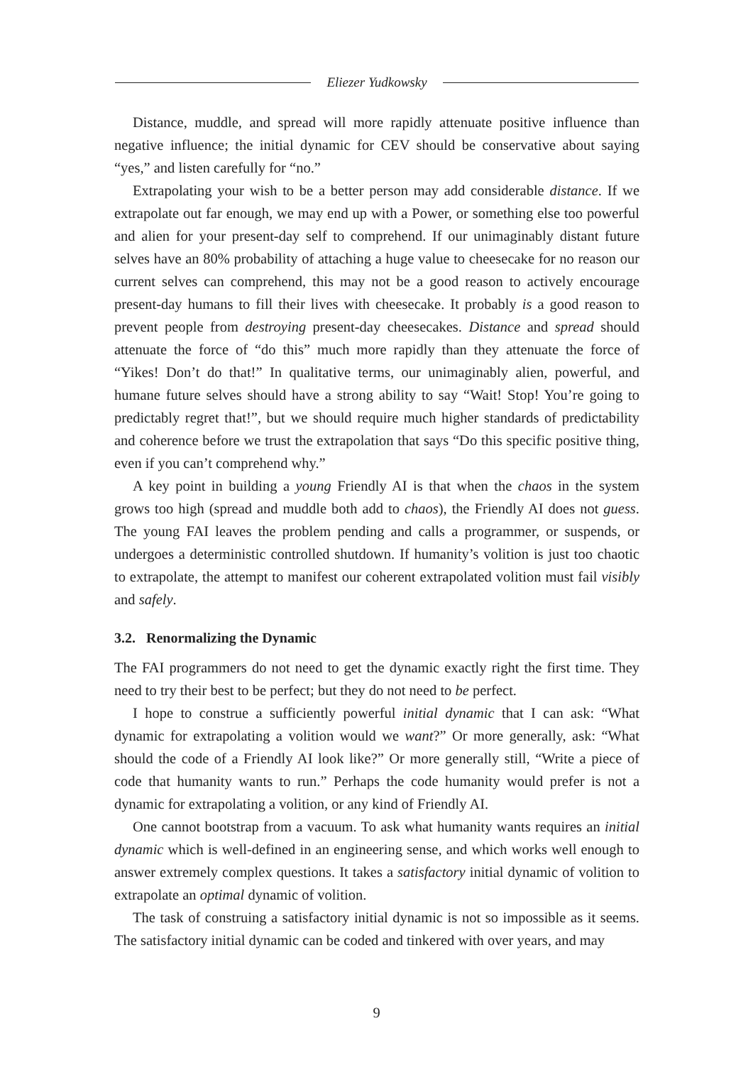Eliezer Yudkowsky
Distance, muddle, and spread will more rapidly attenuate positive influence than negative influence; the initial dynamic for CEV should be conservative about saying “yes,” and listen carefully for “no.”
Extrapolating your wish to be a better person may add considerable distance. If we extrapolate out far enough, we may end up with a Power, or something else too powerful and alien for your present-day self to comprehend. If our unimaginably distant future selves have an 80% probability of attaching a huge value to cheesecake for no reason our current selves can comprehend, this may not be a good reason to actively encourage present-day humans to fill their lives with cheesecake. It probably is a good reason to prevent people from destroying present-day cheesecakes. Distance and spread should attenuate the force of “do this” much more rapidly than they attenuate the force of “Yikes! Don’t do that!” In qualitative terms, our unimaginably alien, powerful, and humane future selves should have a strong ability to say “Wait! Stop! You’re going to predictably regret that!”, but we should require much higher standards of predictability and coherence before we trust the extrapolation that says “Do this specific positive thing, even if you can’t comprehend why.”
A key point in building a young Friendly AI is that when the chaos in the system grows too high (spread and muddle both add to chaos), the Friendly AI does not guess. The young FAI leaves the problem pending and calls a programmer, or suspends, or undergoes a deterministic controlled shutdown. If humanity’s volition is just too chaotic to extrapolate, the attempt to manifest our coherent extrapolated volition must fail visibly and safely.
3.2. Renormalizing the Dynamic
The FAI programmers do not need to get the dynamic exactly right the first time. They need to try their best to be perfect; but they do not need to be perfect.
I hope to construe a sufficiently powerful initial dynamic that I can ask: “What dynamic for extrapolating a volition would we want?” Or more generally, ask: “What should the code of a Friendly AI look like?” Or more generally still, “Write a piece of code that humanity wants to run.” Perhaps the code humanity would prefer is not a dynamic for extrapolating a volition, or any kind of Friendly AI.
One cannot bootstrap from a vacuum. To ask what humanity wants requires an initial dynamic which is well-defined in an engineering sense, and which works well enough to answer extremely complex questions. It takes a satisfactory initial dynamic of volition to extrapolate an optimal dynamic of volition.
The task of construing a satisfactory initial dynamic is not so impossible as it seems. The satisfactory initial dynamic can be coded and tinkered with over years, and may
9